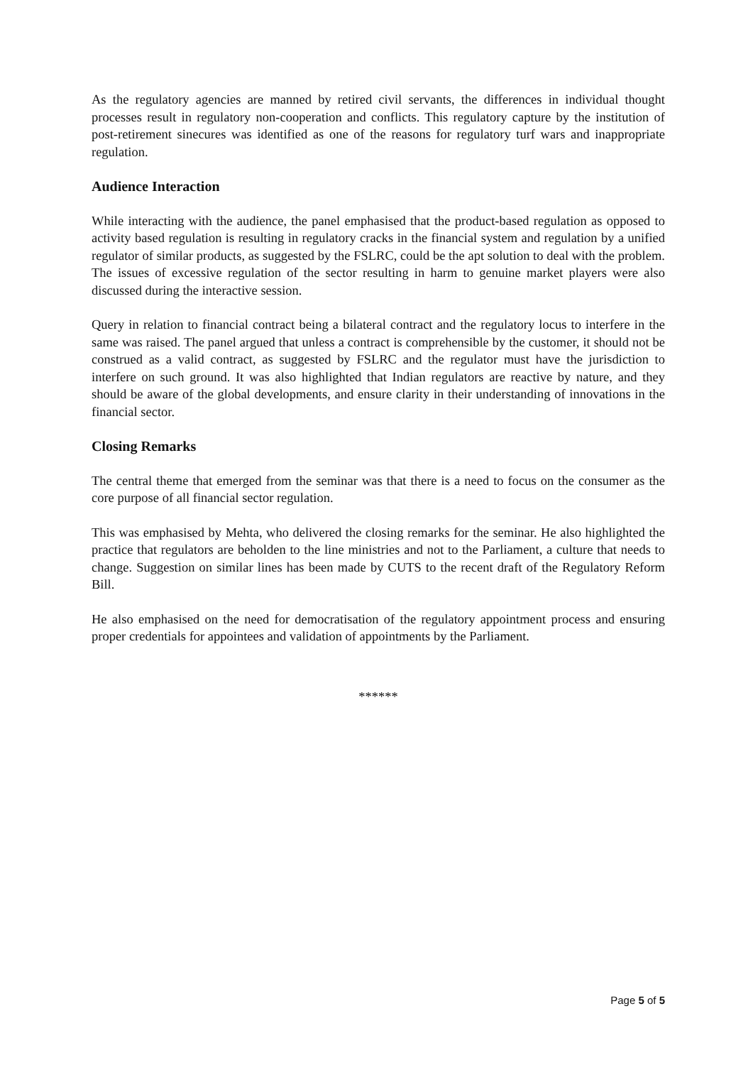As the regulatory agencies are manned by retired civil servants, the differences in individual thought processes result in regulatory non-cooperation and conflicts. This regulatory capture by the institution of post-retirement sinecures was identified as one of the reasons for regulatory turf wars and inappropriate regulation.
Audience Interaction
While interacting with the audience, the panel emphasised that the product-based regulation as opposed to activity based regulation is resulting in regulatory cracks in the financial system and regulation by a unified regulator of similar products, as suggested by the FSLRC, could be the apt solution to deal with the problem. The issues of excessive regulation of the sector resulting in harm to genuine market players were also discussed during the interactive session.
Query in relation to financial contract being a bilateral contract and the regulatory locus to interfere in the same was raised. The panel argued that unless a contract is comprehensible by the customer, it should not be construed as a valid contract, as suggested by FSLRC and the regulator must have the jurisdiction to interfere on such ground. It was also highlighted that Indian regulators are reactive by nature, and they should be aware of the global developments, and ensure clarity in their understanding of innovations in the financial sector.
Closing Remarks
The central theme that emerged from the seminar was that there is a need to focus on the consumer as the core purpose of all financial sector regulation.
This was emphasised by Mehta, who delivered the closing remarks for the seminar. He also highlighted the practice that regulators are beholden to the line ministries and not to the Parliament, a culture that needs to change. Suggestion on similar lines has been made by CUTS to the recent draft of the Regulatory Reform Bill.
He also emphasised on the need for democratisation of the regulatory appointment process and ensuring proper credentials for appointees and validation of appointments by the Parliament.
******
Page 5 of 5